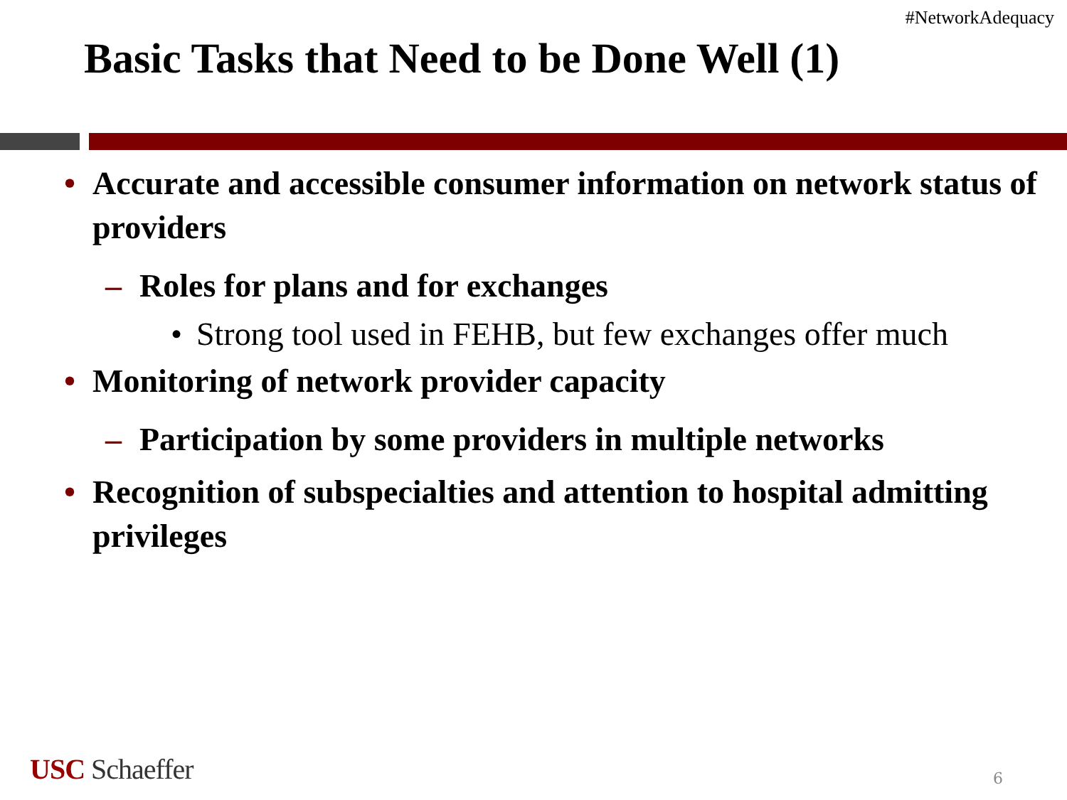#NetworkAdequacy
Basic Tasks that Need to be Done Well (1)
• Accurate and accessible consumer information on network status of providers
– Roles for plans and for exchanges
• Strong tool used in FEHB, but few exchanges offer much
• Monitoring of network provider capacity
– Participation by some providers in multiple networks
• Recognition of subspecialties and attention to hospital admitting privileges
USC Schaeffer 6